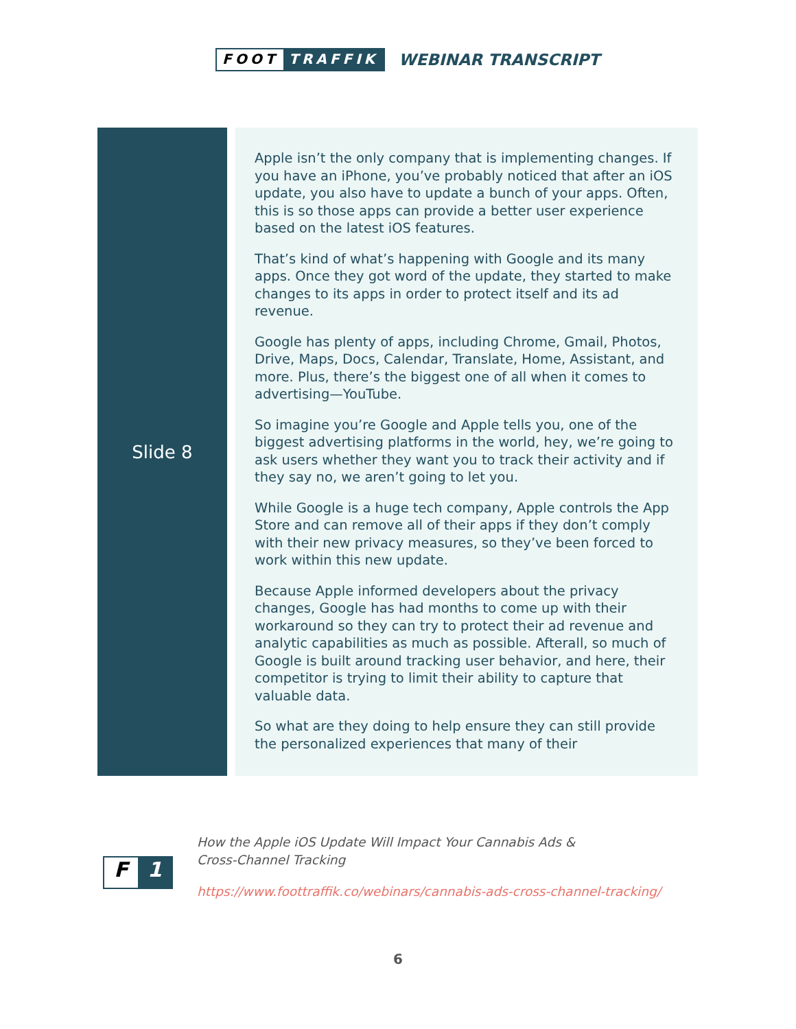FOOT TRAFFIK
WEBINAR TRANSCRIPT
Slide 8
Apple isn’t the only company that is implementing changes. If you have an iPhone, you’ve probably noticed that after an iOS update, you also have to update a bunch of your apps. Often, this is so those apps can provide a better user experience based on the latest iOS features.
That’s kind of what’s happening with Google and its many apps. Once they got word of the update, they started to make changes to its apps in order to protect itself and its ad revenue.
Google has plenty of apps, including Chrome, Gmail, Photos, Drive, Maps, Docs, Calendar, Translate, Home, Assistant, and more. Plus, there’s the biggest one of all when it comes to advertising—YouTube.
So imagine you’re Google and Apple tells you, one of the biggest advertising platforms in the world, hey, we’re going to ask users whether they want you to track their activity and if they say no, we aren’t going to let you.
While Google is a huge tech company, Apple controls the App Store and can remove all of their apps if they don’t comply with their new privacy measures, so they’ve been forced to work within this new update.
Because Apple informed developers about the privacy changes, Google has had months to come up with their workaround so they can try to protect their ad revenue and analytic capabilities as much as possible. Afterall, so much of Google is built around tracking user behavior, and here, their competitor is trying to limit their ability to capture that valuable data.
So what are they doing to help ensure they can still provide the personalized experiences that many of their
F 1
How the Apple iOS Update Will Impact Your Cannabis Ads &
Cross-Channel Tracking
https://www.foottraffik.co/webinars/cannabis-ads-cross-channel-tracking/
6